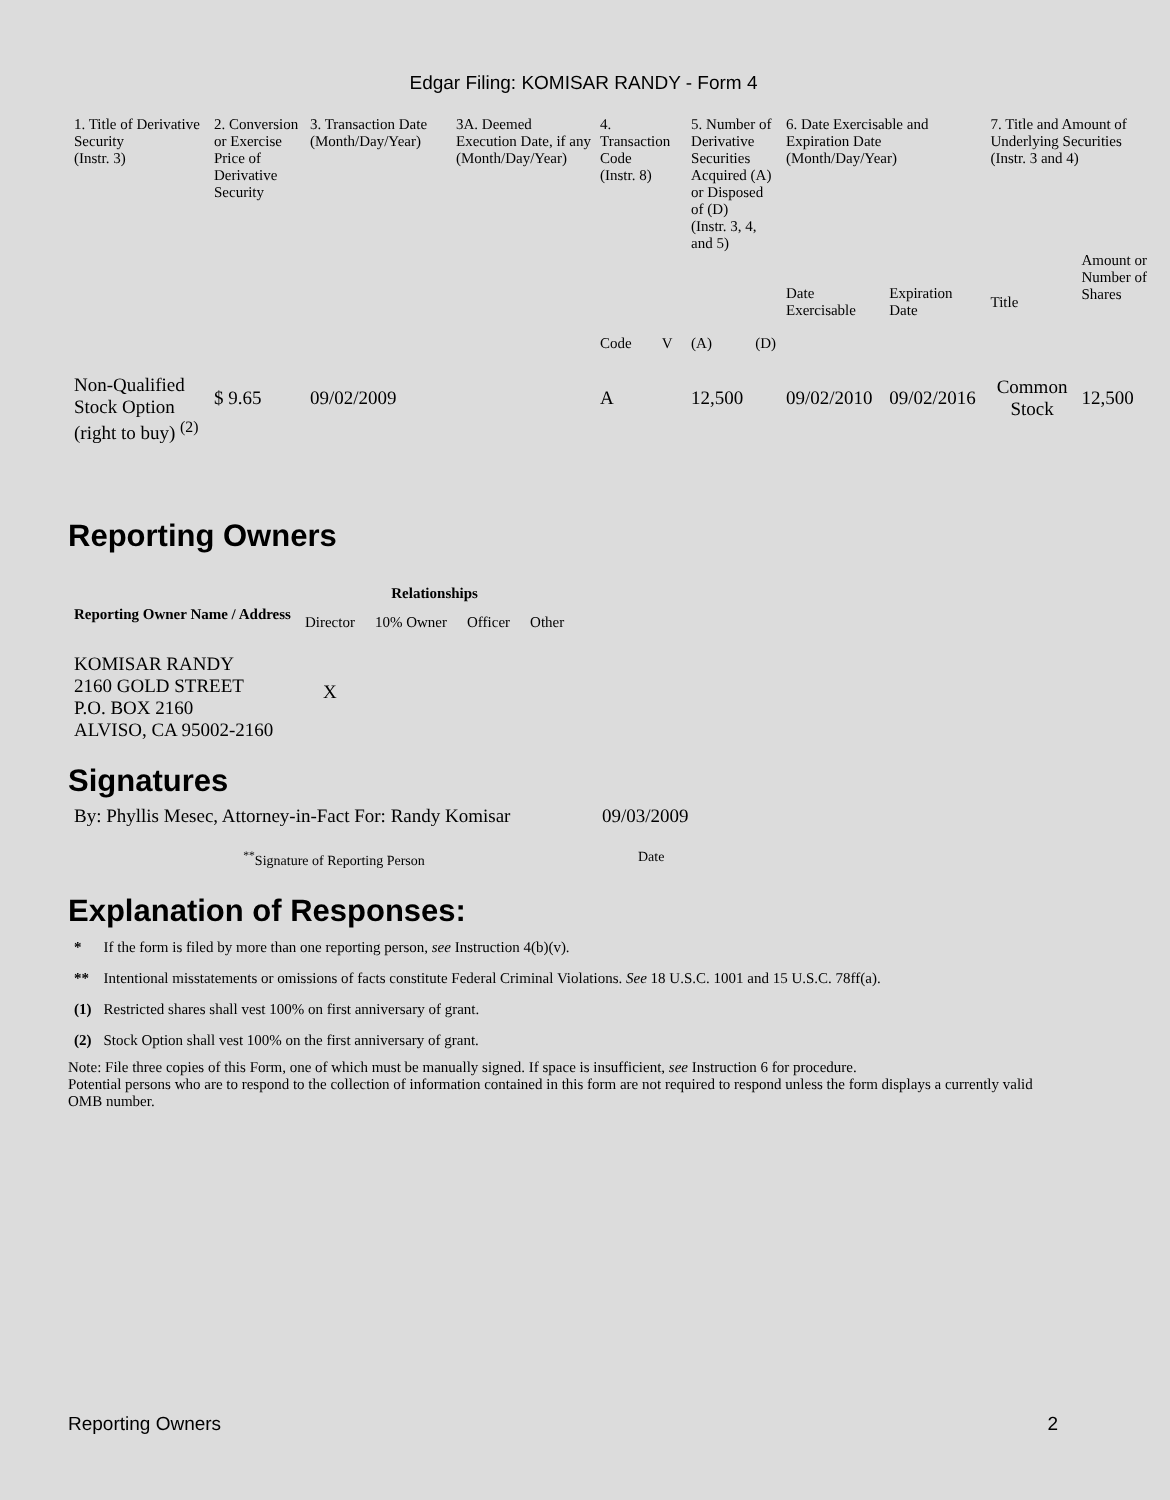Edgar Filing: KOMISAR RANDY - Form 4
| 1. Title of Derivative Security (Instr. 3) | 2. Conversion or Exercise Price of Derivative Security | 3. Transaction Date (Month/Day/Year) | 3A. Deemed Execution Date, if any (Month/Day/Year) | 4. Transaction Code (Instr. 8) | | 5. Number of Derivative Securities Acquired (A) or Disposed of (D) (Instr. 3, 4, and 5) | | 6. Date Exercisable and Expiration Date (Month/Day/Year) | | 7. Title and Amount of Underlying Securities (Instr. 3 and 4) | |
| --- | --- | --- | --- | --- | --- | --- | --- | --- | --- | --- | --- |
| | | | | Code | V | (A) | (D) | Date Exercisable | Expiration Date | Title | Amount or Number of Shares |
| Non-Qualified Stock Option (right to buy) <sup>(2)</sup> | $ 9.65 | 09/02/2009 | | A | | 12,500 | | 09/02/2010 | 09/02/2016 | Common Stock | 12,500 |
Reporting Owners
| Reporting Owner Name / Address | Relationships | | | |
| --- | --- | --- | --- | --- |
| | Director | 10% Owner | Officer | Other |
| KOMISAR RANDY 2160 GOLD STREET P.O. BOX 2160 ALVISO, CA 95002-2160 | X | | | |
Signatures
| By: Phyllis Mesec, Attorney-in-Fact For: Randy Komisar | 09/03/2009 |
| <sup>**</sup> Signature of Reporting Person | Date |
Explanation of Responses:
| * | If the form is filed by more than one reporting person, see Instruction 4(b)(v). |
| ** | Intentional misstatements or omissions of facts constitute Federal Criminal Violations. See 18 U.S.C. 1001 and 15 U.S.C. 78ff(a). |
| (1) | Restricted shares shall vest 100% on first anniversary of grant. |
| (2) | Stock Option shall vest 100% on the first anniversary of grant. |
Note: File three copies of this Form, one of which must be manually signed. If space is insufficient, see Instruction 6 for procedure.
Potential persons who are to respond to the collection of information contained in this form are not required to respond unless the form displays a currently valid OMB number.
Reporting Owners 2